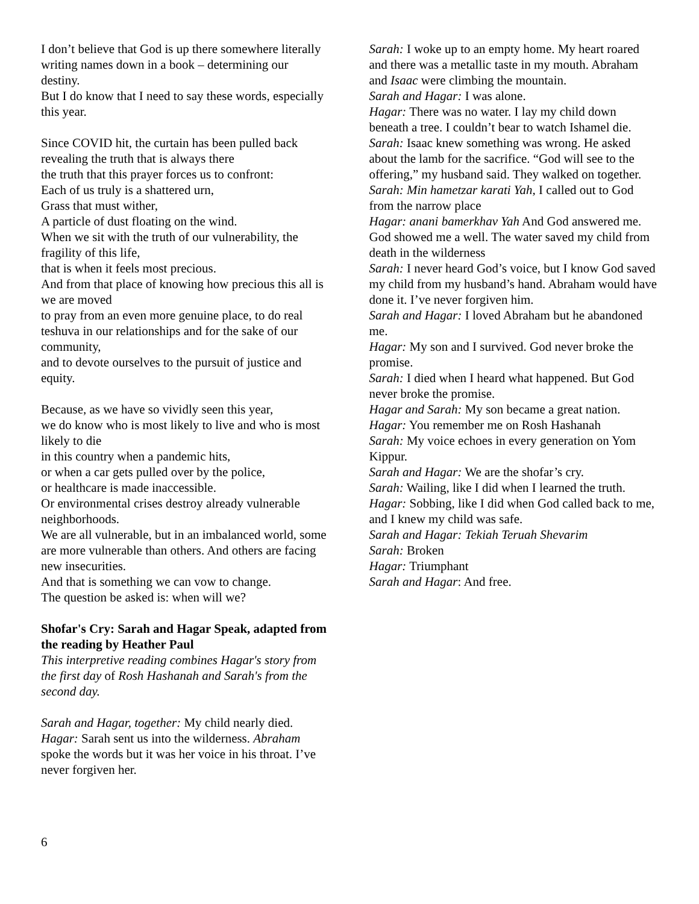I don’t believe that God is up there somewhere literally writing names down in a book – determining our destiny.
But I do know that I need to say these words, especially this year.
Since COVID hit, the curtain has been pulled back revealing the truth that is always there
the truth that this prayer forces us to confront:
Each of us truly is a shattered urn,
Grass that must wither,
A particle of dust floating on the wind.
When we sit with the truth of our vulnerability, the fragility of this life,
that is when it feels most precious.
And from that place of knowing how precious this all is we are moved
to pray from an even more genuine place, to do real teshuva in our relationships and for the sake of our community,
and to devote ourselves to the pursuit of justice and equity.
Because, as we have so vividly seen this year,
we do know who is most likely to live and who is most likely to die
in this country when a pandemic hits,
or when a car gets pulled over by the police,
or healthcare is made inaccessible.
Or environmental crises destroy already vulnerable neighborhoods.
We are all vulnerable, but in an imbalanced world, some are more vulnerable than others. And others are facing new insecurities.
And that is something we can vow to change.
The question be asked is: when will we?
Shofar's Cry: Sarah and Hagar Speak, adapted from the reading by Heather Paul
This interpretive reading combines Hagar's story from the first day of Rosh Hashanah and Sarah's from the second day.
Sarah and Hagar, together: My child nearly died.
Hagar: Sarah sent us into the wilderness. Abraham spoke the words but it was her voice in his throat. I’ve never forgiven her.
Sarah: I woke up to an empty home. My heart roared and there was a metallic taste in my mouth. Abraham and Isaac were climbing the mountain.
Sarah and Hagar: I was alone.
Hagar: There was no water. I lay my child down beneath a tree. I couldn’t bear to watch Ishamel die.
Sarah: Isaac knew something was wrong. He asked about the lamb for the sacrifice. “God will see to the offering,” my husband said. They walked on together.
Sarah: Min hametzar karati Yah, I called out to God from the narrow place
Hagar: anani bamerkhav Yah And God answered me. God showed me a well. The water saved my child from death in the wilderness
Sarah: I never heard God’s voice, but I know God saved my child from my husband’s hand. Abraham would have done it. I’ve never forgiven him.
Sarah and Hagar: I loved Abraham but he abandoned me.
Hagar: My son and I survived. God never broke the promise.
Sarah: I died when I heard what happened. But God never broke the promise.
Hagar and Sarah: My son became a great nation.
Hagar: You remember me on Rosh Hashanah
Sarah: My voice echoes in every generation on Yom Kippur.
Sarah and Hagar: We are the shofar’s cry.
Sarah: Wailing, like I did when I learned the truth.
Hagar: Sobbing, like I did when God called back to me, and I knew my child was safe.
Sarah and Hagar: Tekiah Teruah Shevarim
Sarah: Broken
Hagar: Triumphant
Sarah and Hagar: And free.
6